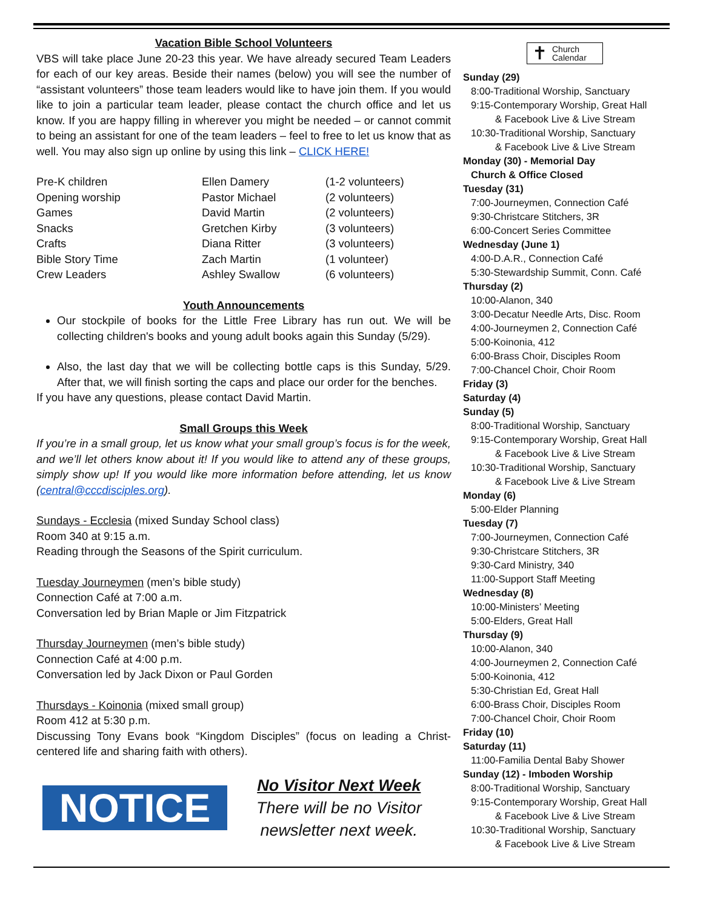Vacation Bible School Volunteers
VBS will take place June 20-23 this year. We have already secured Team Leaders for each of our key areas. Beside their names (below) you will see the number of “assistant volunteers” those team leaders would like to have join them. If you would like to join a particular team leader, please contact the church office and let us know. If you are happy filling in wherever you might be needed – or cannot commit to being an assistant for one of the team leaders – feel to free to let us know that as well. You may also sign up online by using this link – CLICK HERE!
| Pre-K children | Ellen Damery | (1-2 volunteers) |
| Opening worship | Pastor Michael | (2 volunteers) |
| Games | David Martin | (2 volunteers) |
| Snacks | Gretchen Kirby | (3 volunteers) |
| Crafts | Diana Ritter | (3 volunteers) |
| Bible Story Time | Zach Martin | (1 volunteer) |
| Crew Leaders | Ashley Swallow | (6 volunteers) |
Youth Announcements
Our stockpile of books for the Little Free Library has run out. We will be collecting children's books and young adult books again this Sunday (5/29).
Also, the last day that we will be collecting bottle caps is this Sunday, 5/29. After that, we will finish sorting the caps and place our order for the benches.
If you have any questions, please contact David Martin.
Small Groups this Week
If you’re in a small group, let us know what your small group’s focus is for the week, and we’ll let others know about it! If you would like to attend any of these groups, simply show up! If you would like more information before attending, let us know (central@cccdisciples.org).
Sundays - Ecclesia (mixed Sunday School class)
Room 340 at 9:15 a.m.
Reading through the Seasons of the Spirit curriculum.
Tuesday Journeymen (men’s bible study)
Connection Café at 7:00 a.m.
Conversation led by Brian Maple or Jim Fitzpatrick
Thursday Journeymen (men’s bible study)
Connection Café at 4:00 p.m.
Conversation led by Jack Dixon or Paul Gorden
Thursdays - Koinonia (mixed small group)
Room 412 at 5:30 p.m.
Discussing Tony Evans book “Kingdom Disciples” (focus on leading a Christ-centered life and sharing faith with others).
NOTICE
No Visitor Next Week
There will be no Visitor
newsletter next week.
✝ Church
Calendar
Sunday (29)
8:00-Traditional Worship, Sanctuary
9:15-Contemporary Worship, Great Hall
& Facebook Live & Live Stream
10:30-Traditional Worship, Sanctuary
& Facebook Live & Live Stream
Monday (30) - Memorial Day
Church & Office Closed
Tuesday (31)
7:00-Journeymen, Connection Café
9:30-Christcare Stitchers, 3R
6:00-Concert Series Committee
Wednesday (June 1)
4:00-D.A.R., Connection Café
5:30-Stewardship Summit, Conn. Café
Thursday (2)
10:00-Alanon, 340
3:00-Decatur Needle Arts, Disc. Room
4:00-Journeymen 2, Connection Café
5:00-Koinonia, 412
6:00-Brass Choir, Disciples Room
7:00-Chancel Choir, Choir Room
Friday (3)
Saturday (4)
Sunday (5)
8:00-Traditional Worship, Sanctuary
9:15-Contemporary Worship, Great Hall
& Facebook Live & Live Stream
10:30-Traditional Worship, Sanctuary
& Facebook Live & Live Stream
Monday (6)
5:00-Elder Planning
Tuesday (7)
7:00-Journeymen, Connection Café
9:30-Christcare Stitchers, 3R
9:30-Card Ministry, 340
11:00-Support Staff Meeting
Wednesday (8)
10:00-Ministers’ Meeting
5:00-Elders, Great Hall
Thursday (9)
10:00-Alanon, 340
4:00-Journeymen 2, Connection Café
5:00-Koinonia, 412
5:30-Christian Ed, Great Hall
6:00-Brass Choir, Disciples Room
7:00-Chancel Choir, Choir Room
Friday (10)
Saturday (11)
11:00-Familia Dental Baby Shower
Sunday (12) - Imboden Worship
8:00-Traditional Worship, Sanctuary
9:15-Contemporary Worship, Great Hall
& Facebook Live & Live Stream
10:30-Traditional Worship, Sanctuary
& Facebook Live & Live Stream